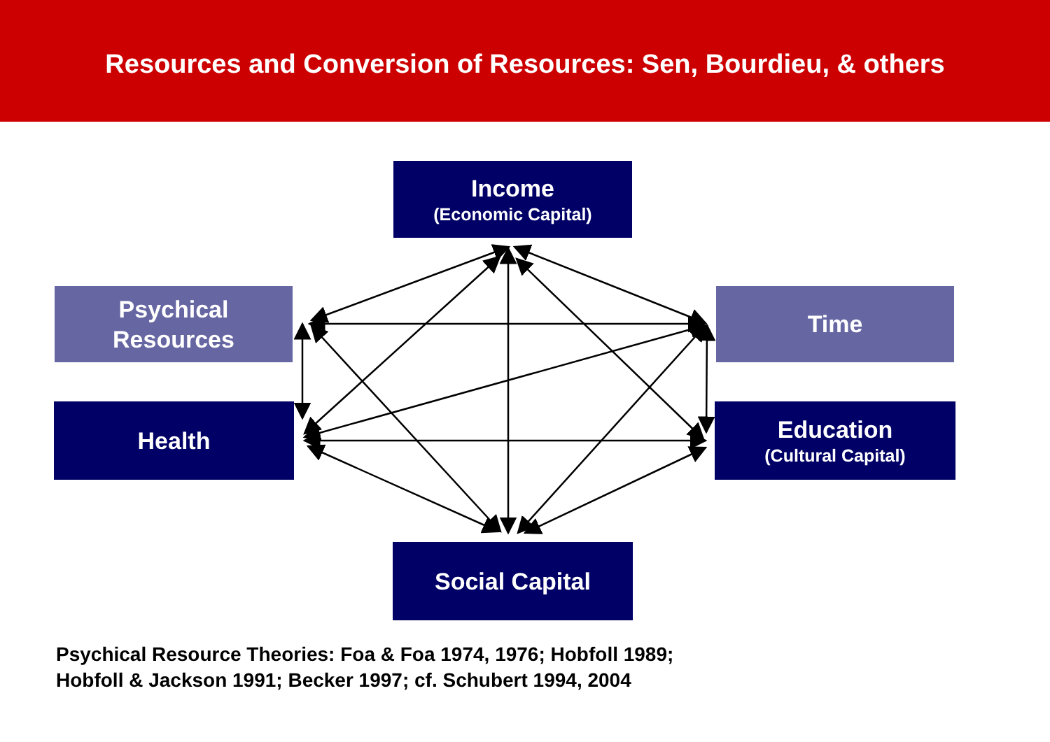Resources and Conversion of Resources: Sen, Bourdieu, & others
Income
(Economic Capital)
Psychical
Resources
Time
Health
Education
(Cultural Capital)
Social Capital
Psychical Resource Theories: Foa & Foa 1974, 1976; Hobfoll 1989;
Hobfoll & Jackson 1991; Becker 1997; cf. Schubert 1994, 2004